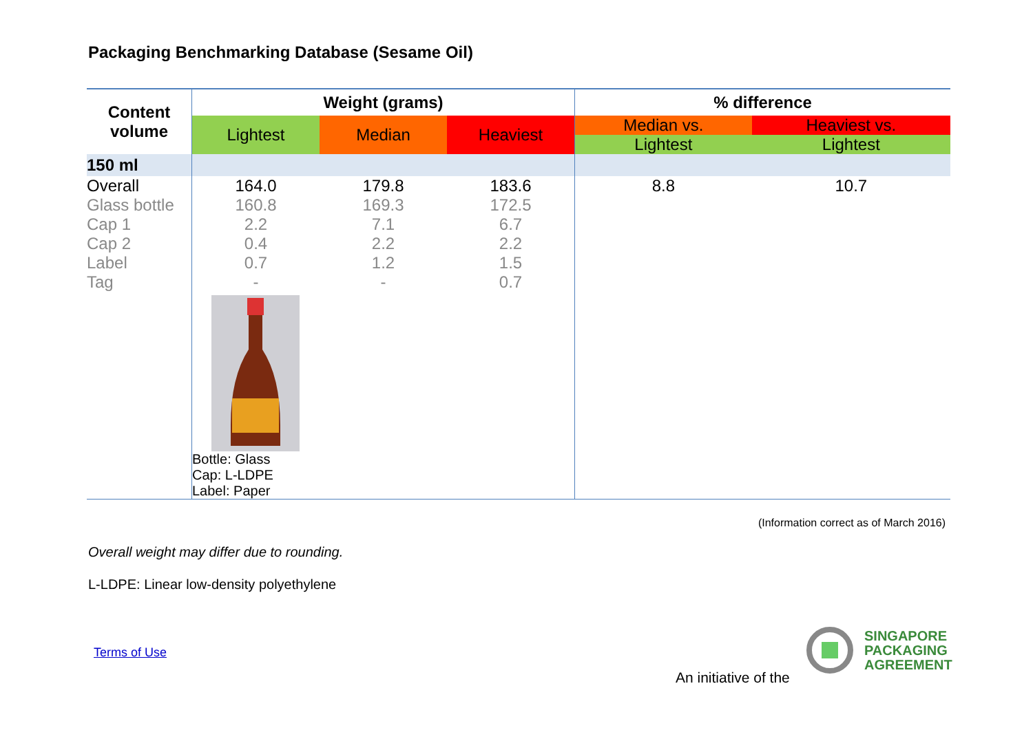Packaging Benchmarking Database (Sesame Oil)
| Content volume | Weight (grams) | | | % difference | |
| --- | --- | --- | --- | --- | --- |
| | Lightest | Median | Heaviest | Median vs. | Heaviest vs. |
| | | | | Lightest | Lightest |
| 150 ml | | | | | |
| Overall | 164.0 | 179.8 | 183.6 | 8.8 | 10.7 |
| Glass bottle | 160.8 | 169.3 | 172.5 | | |
| Cap 1 | 2.2 | 7.1 | 6.7 | | |
| Cap 2 | 0.4 | 2.2 | 2.2 | | |
| Label | 0.7 | 1.2 | 1.5 | | |
| Tag | - | - | 0.7 | | |
| | Bottle: Glass Cap: L-LDPE Label: Paper | | | | |
(Information correct as of March 2016)
Overall weight may differ due to rounding.
L-LDPE: Linear low-density polyethylene
Terms of Use
An initiative of the
SINGAPORE
PACKAGING
AGREEMENT